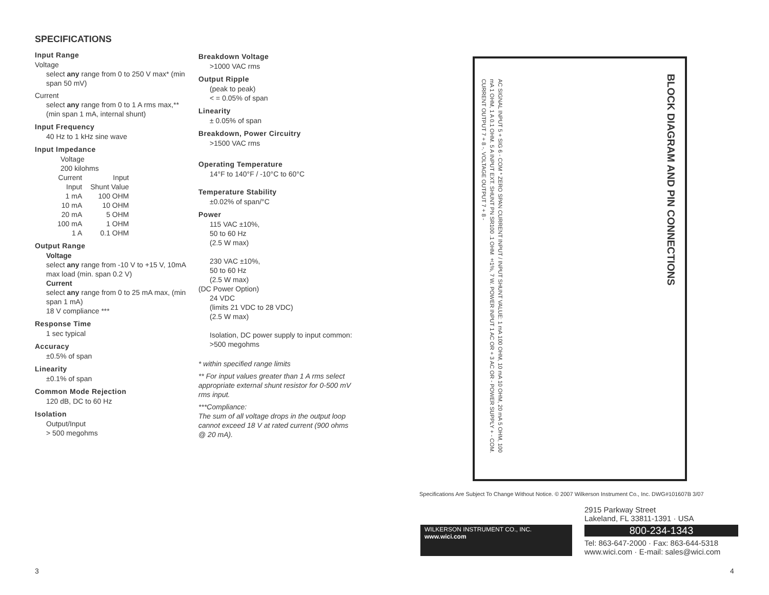SPECIFICATIONS
Input Range
Voltage
select any range from 0 to 250 V max* (min span 50 mV)
Current
select any range from 0 to 1 A rms max,**
(min span 1 mA, internal shunt)
Input Frequency
40 Hz to 1 kHz sine wave
Input Impedance
Voltage
200 kilohms
| Current Input | Input Shunt Value |
| 1 mA | 100 OHM |
| 10 mA | 10 OHM |
| 20 mA | 5 OHM |
| 100 mA | 1 OHM |
| 1 A | 0.1 OHM |
Output Range
Voltage
select any range from -10 V to +15 V, 10mA max load (min. span 0.2 V)
Current
select any range from 0 to 25 mA max, (min span 1 mA)
18 V compliance ***
Response Time
1 sec typical
Accuracy
±0.5% of span
Linearity
±0.1% of span
Common Mode Rejection
120 dB, DC to 60 Hz
Isolation
Output/Input
> 500 megohms
Breakdown Voltage
>1000 VAC rms
Output Ripple
(peak to peak)
< = 0.05% of span
Linearity
± 0.05% of span
Breakdown, Power Circuitry
>1500 VAC rms
Operating Temperature
14°F to 140°F / -10°C to 60°C
Temperature Stability
±0.02% of span/°C
Power
115 VAC ±10%,
50 to 60 Hz
(2.5 W max)
230 VAC ±10%,
50 to 60 Hz
(2.5 W max)
(DC Power Option)
24 VDC
(limits 21 VDC to 28 VDC)
(2.5 W max)
Isolation, DC power supply to input common: >500 megohms
* within specified range limits
** For input values greater than 1 A rms select appropriate external shunt resistor for 0-500 mV rms input.
***Compliance:
The sum of all voltage drops in the output loop cannot exceed 18 V at rated current (900 ohms @ 20 mA).
BLOCK DIAGRAM AND PIN CONNECTIONS
AC SIGNAL INPUT 5 + SIG 6 - COM * ZERO SPAN CURRENT INPUT / INPUT SHUNT VALUE: 1 mA 100 OHM, 10 mA 10 OHM, 20 mA 5 OHM, 100 mA 1 OHM, 1 A 0.1 OHM. 5 A INPUT EXT. SHUNT PN SR100 .1 OHM ±1%, 7 W. POWER INPUT 1 AC OR + 3 AC OR - POWER SUPPLY + - COM. CURRENT OUTPUT 7 + 8 -. VOLTAGE OUTPUT 7 + 8 -
Specifications Are Subject To Change Without Notice. © 2007 Wilkerson Instrument Co., Inc. DWG#101607B 3/07
WILKERSON INSTRUMENT CO., INC.
www.wici.com
2915 Parkway Street
Lakeland, FL 33811-1391 · USA
800-234-1343
Tel: 863-647-2000 · Fax: 863-644-5318
www.wici.com · E-mail: sales@wici.com
3 4